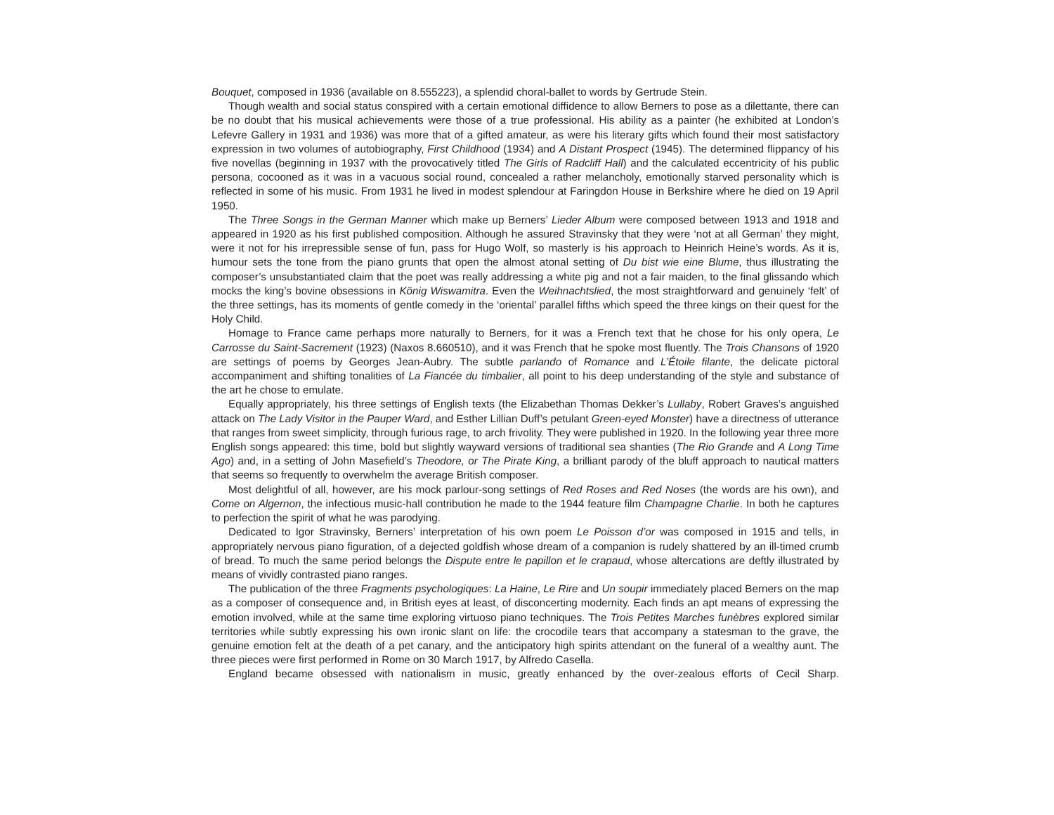Bouquet, composed in 1936 (available on 8.555223), a splendid choral-ballet to words by Gertrude Stein.
Though wealth and social status conspired with a certain emotional diffidence to allow Berners to pose as a dilettante, there can be no doubt that his musical achievements were those of a true professional. His ability as a painter (he exhibited at London’s Lefevre Gallery in 1931 and 1936) was more that of a gifted amateur, as were his literary gifts which found their most satisfactory expression in two volumes of autobiography, First Childhood (1934) and A Distant Prospect (1945). The determined flippancy of his five novellas (beginning in 1937 with the provocatively titled The Girls of Radcliff Hall) and the calculated eccentricity of his public persona, cocooned as it was in a vacuous social round, concealed a rather melancholy, emotionally starved personality which is reflected in some of his music. From 1931 he lived in modest splendour at Faringdon House in Berkshire where he died on 19 April 1950.
The Three Songs in the German Manner which make up Berners’ Lieder Album were composed between 1913 and 1918 and appeared in 1920 as his first published composition. Although he assured Stravinsky that they were ‘not at all German’ they might, were it not for his irrepressible sense of fun, pass for Hugo Wolf, so masterly is his approach to Heinrich Heine’s words. As it is, humour sets the tone from the piano grunts that open the almost atonal setting of Du bist wie eine Blume, thus illustrating the composer’s unsubstantiated claim that the poet was really addressing a white pig and not a fair maiden, to the final glissando which mocks the king’s bovine obsessions in König Wiswamitra. Even the Weihnachtslied, the most straightforward and genuinely ‘felt’ of the three settings, has its moments of gentle comedy in the ‘oriental’ parallel fifths which speed the three kings on their quest for the Holy Child.
Homage to France came perhaps more naturally to Berners, for it was a French text that he chose for his only opera, Le Carrosse du Saint-Sacrement (1923) (Naxos 8.660510), and it was French that he spoke most fluently. The Trois Chansons of 1920 are settings of poems by Georges Jean-Aubry. The subtle parlando of Romance and L’Étoile filante, the delicate pictoral accompaniment and shifting tonalities of La Fiancée du timbalier, all point to his deep understanding of the style and substance of the art he chose to emulate.
Equally appropriately, his three settings of English texts (the Elizabethan Thomas Dekker’s Lullaby, Robert Graves’s anguished attack on The Lady Visitor in the Pauper Ward, and Esther Lillian Duff’s petulant Green-eyed Monster) have a directness of utterance that ranges from sweet simplicity, through furious rage, to arch frivolity. They were published in 1920. In the following year three more English songs appeared: this time, bold but slightly wayward versions of traditional sea shanties (The Rio Grande and A Long Time Ago) and, in a setting of John Masefield’s Theodore, or The Pirate King, a brilliant parody of the bluff approach to nautical matters that seems so frequently to overwhelm the average British composer.
Most delightful of all, however, are his mock parlour-song settings of Red Roses and Red Noses (the words are his own), and Come on Algernon, the infectious music-hall contribution he made to the 1944 feature film Champagne Charlie. In both he captures to perfection the spirit of what he was parodying.
Dedicated to Igor Stravinsky, Berners’ interpretation of his own poem Le Poisson d’or was composed in 1915 and tells, in appropriately nervous piano figuration, of a dejected goldfish whose dream of a companion is rudely shattered by an ill-timed crumb of bread. To much the same period belongs the Dispute entre le papillon et le crapaud, whose altercations are deftly illustrated by means of vividly contrasted piano ranges.
The publication of the three Fragments psychologiques: La Haine, Le Rire and Un soupir immediately placed Berners on the map as a composer of consequence and, in British eyes at least, of disconcerting modernity. Each finds an apt means of expressing the emotion involved, while at the same time exploring virtuoso piano techniques. The Trois Petites Marches funèbres explored similar territories while subtly expressing his own ironic slant on life: the crocodile tears that accompany a statesman to the grave, the genuine emotion felt at the death of a pet canary, and the anticipatory high spirits attendant on the funeral of a wealthy aunt. The three pieces were first performed in Rome on 30 March 1917, by Alfredo Casella.
England became obsessed with nationalism in music, greatly enhanced by the over-zealous efforts of Cecil Sharp.